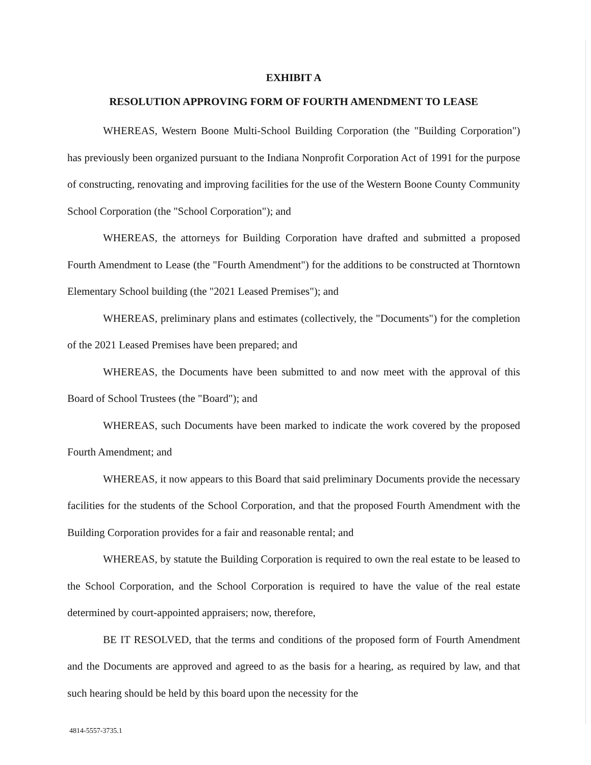EXHIBIT A
RESOLUTION APPROVING FORM OF FOURTH AMENDMENT TO LEASE
WHEREAS, Western Boone Multi-School Building Corporation (the "Building Corporation") has previously been organized pursuant to the Indiana Nonprofit Corporation Act of 1991 for the purpose of constructing, renovating and improving facilities for the use of the Western Boone County Community School Corporation (the "School Corporation"); and
WHEREAS, the attorneys for Building Corporation have drafted and submitted a proposed Fourth Amendment to Lease (the "Fourth Amendment") for the additions to be constructed at Thorntown Elementary School building (the "2021 Leased Premises"); and
WHEREAS, preliminary plans and estimates (collectively, the "Documents") for the completion of the 2021 Leased Premises have been prepared; and
WHEREAS, the Documents have been submitted to and now meet with the approval of this Board of School Trustees (the "Board"); and
WHEREAS, such Documents have been marked to indicate the work covered by the proposed Fourth Amendment; and
WHEREAS, it now appears to this Board that said preliminary Documents provide the necessary facilities for the students of the School Corporation, and that the proposed Fourth Amendment with the Building Corporation provides for a fair and reasonable rental; and
WHEREAS, by statute the Building Corporation is required to own the real estate to be leased to the School Corporation, and the School Corporation is required to have the value of the real estate determined by court-appointed appraisers; now, therefore,
BE IT RESOLVED, that the terms and conditions of the proposed form of Fourth Amendment and the Documents are approved and agreed to as the basis for a hearing, as required by law, and that such hearing should be held by this board upon the necessity for the
4814-5557-3735.1